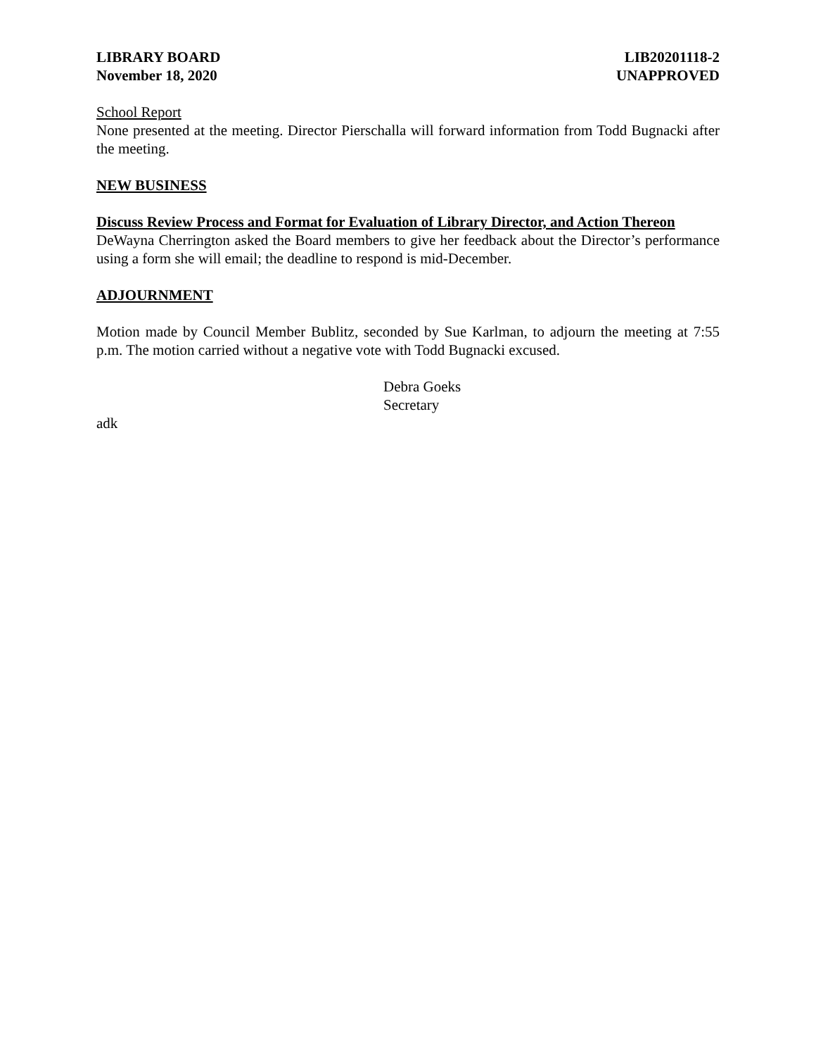LIBRARY BOARD
November 18, 2020
LIB20201118-2
UNAPPROVED
School Report
None presented at the meeting. Director Pierschalla will forward information from Todd Bugnacki after the meeting.
NEW BUSINESS
Discuss Review Process and Format for Evaluation of Library Director, and Action Thereon
DeWayna Cherrington asked the Board members to give her feedback about the Director’s performance using a form she will email; the deadline to respond is mid-December.
ADJOURNMENT
Motion made by Council Member Bublitz, seconded by Sue Karlman, to adjourn the meeting at 7:55 p.m. The motion carried without a negative vote with Todd Bugnacki excused.
Debra Goeks
Secretary
adk